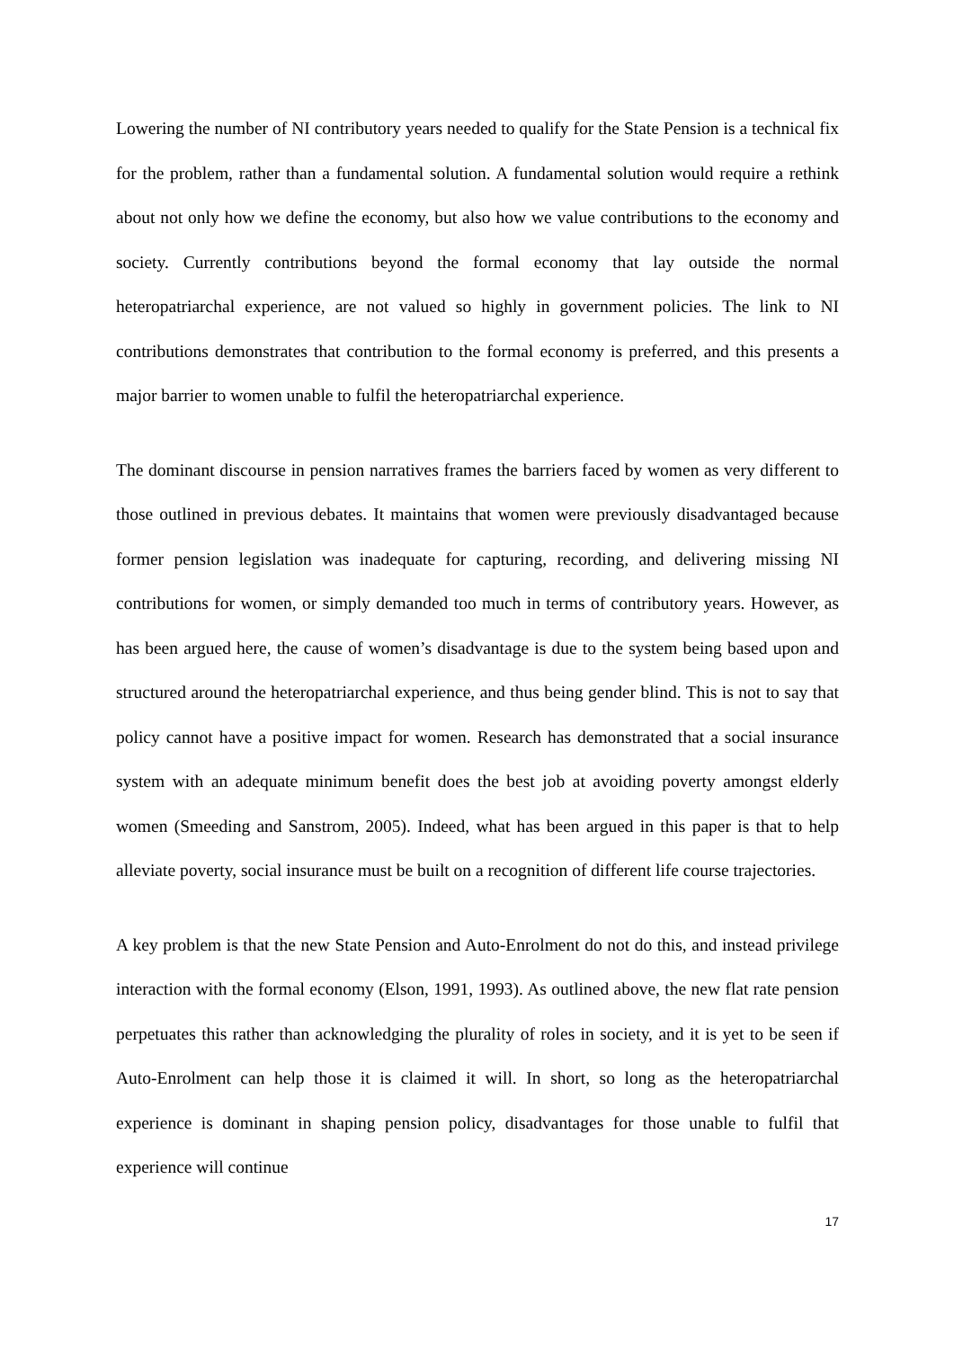Lowering the number of NI contributory years needed to qualify for the State Pension is a technical fix for the problem, rather than a fundamental solution. A fundamental solution would require a rethink about not only how we define the economy, but also how we value contributions to the economy and society. Currently contributions beyond the formal economy that lay outside the normal heteropatriarchal experience, are not valued so highly in government policies. The link to NI contributions demonstrates that contribution to the formal economy is preferred, and this presents a major barrier to women unable to fulfil the heteropatriarchal experience.
The dominant discourse in pension narratives frames the barriers faced by women as very different to those outlined in previous debates. It maintains that women were previously disadvantaged because former pension legislation was inadequate for capturing, recording, and delivering missing NI contributions for women, or simply demanded too much in terms of contributory years. However, as has been argued here, the cause of women’s disadvantage is due to the system being based upon and structured around the heteropatriarchal experience, and thus being gender blind. This is not to say that policy cannot have a positive impact for women. Research has demonstrated that a social insurance system with an adequate minimum benefit does the best job at avoiding poverty amongst elderly women (Smeeding and Sanstrom, 2005). Indeed, what has been argued in this paper is that to help alleviate poverty, social insurance must be built on a recognition of different life course trajectories.
A key problem is that the new State Pension and Auto-Enrolment do not do this, and instead privilege interaction with the formal economy (Elson, 1991, 1993). As outlined above, the new flat rate pension perpetuates this rather than acknowledging the plurality of roles in society, and it is yet to be seen if Auto-Enrolment can help those it is claimed it will. In short, so long as the heteropatriarchal experience is dominant in shaping pension policy, disadvantages for those unable to fulfil that experience will continue
17